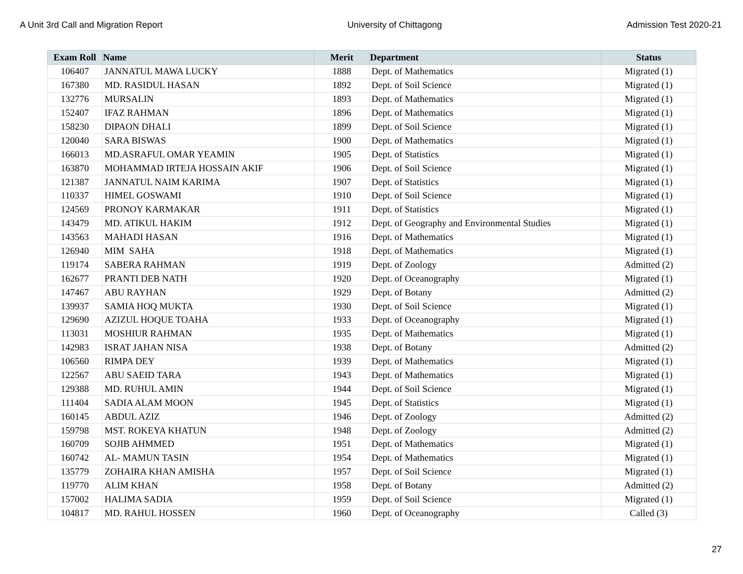A Unit 3rd Call and Migration Report University of Chittagong Admission Test 2020-21
| Exam Roll | Name | Merit | Department | Status |
| --- | --- | --- | --- | --- |
| 106407 | JANNATUL MAWA LUCKY | 1888 | Dept. of Mathematics | Migrated (1) |
| 167380 | MD. RASIDUL HASAN | 1892 | Dept. of Soil Science | Migrated (1) |
| 132776 | MURSALIN | 1893 | Dept. of Mathematics | Migrated (1) |
| 152407 | IFAZ RAHMAN | 1896 | Dept. of Mathematics | Migrated (1) |
| 158230 | DIPAON DHALI | 1899 | Dept. of Soil Science | Migrated (1) |
| 120040 | SARA BISWAS | 1900 | Dept. of Mathematics | Migrated (1) |
| 166013 | MD.ASRAFUL OMAR YEAMIN | 1905 | Dept. of Statistics | Migrated (1) |
| 163870 | MOHAMMAD IRTEJA HOSSAIN AKIF | 1906 | Dept. of Soil Science | Migrated (1) |
| 121387 | JANNATUL NAIM KARIMA | 1907 | Dept. of Statistics | Migrated (1) |
| 110337 | HIMEL GOSWAMI | 1910 | Dept. of Soil Science | Migrated (1) |
| 124569 | PRONOY KARMAKAR | 1911 | Dept. of Statistics | Migrated (1) |
| 143479 | MD. ATIKUL HAKIM | 1912 | Dept. of Geography and Environmental Studies | Migrated (1) |
| 143563 | MAHADI HASAN | 1916 | Dept. of Mathematics | Migrated (1) |
| 126940 | MIM SAHA | 1918 | Dept. of Mathematics | Migrated (1) |
| 119174 | SABERA RAHMAN | 1919 | Dept. of Zoology | Admitted (2) |
| 162677 | PRANTI DEB NATH | 1920 | Dept. of Oceanography | Migrated (1) |
| 147467 | ABU RAYHAN | 1929 | Dept. of Botany | Admitted (2) |
| 139937 | SAMIA HOQ MUKTA | 1930 | Dept. of Soil Science | Migrated (1) |
| 129690 | AZIZUL HOQUE TOAHA | 1933 | Dept. of Oceanography | Migrated (1) |
| 113031 | MOSHIUR RAHMAN | 1935 | Dept. of Mathematics | Migrated (1) |
| 142983 | ISRAT JAHAN NISA | 1938 | Dept. of Botany | Admitted (2) |
| 106560 | RIMPA DEY | 1939 | Dept. of Mathematics | Migrated (1) |
| 122567 | ABU SAEID TARA | 1943 | Dept. of Mathematics | Migrated (1) |
| 129388 | MD. RUHUL AMIN | 1944 | Dept. of Soil Science | Migrated (1) |
| 111404 | SADIA ALAM MOON | 1945 | Dept. of Statistics | Migrated (1) |
| 160145 | ABDUL AZIZ | 1946 | Dept. of Zoology | Admitted (2) |
| 159798 | MST. ROKEYA KHATUN | 1948 | Dept. of Zoology | Admitted (2) |
| 160709 | SOJIB AHMMED | 1951 | Dept. of Mathematics | Migrated (1) |
| 160742 | AL- MAMUN TASIN | 1954 | Dept. of Mathematics | Migrated (1) |
| 135779 | ZOHAIRA KHAN AMISHA | 1957 | Dept. of Soil Science | Migrated (1) |
| 119770 | ALIM KHAN | 1958 | Dept. of Botany | Admitted (2) |
| 157002 | HALIMA SADIA | 1959 | Dept. of Soil Science | Migrated (1) |
| 104817 | MD. RAHUL HOSSEN | 1960 | Dept. of Oceanography | Called (3) |
27